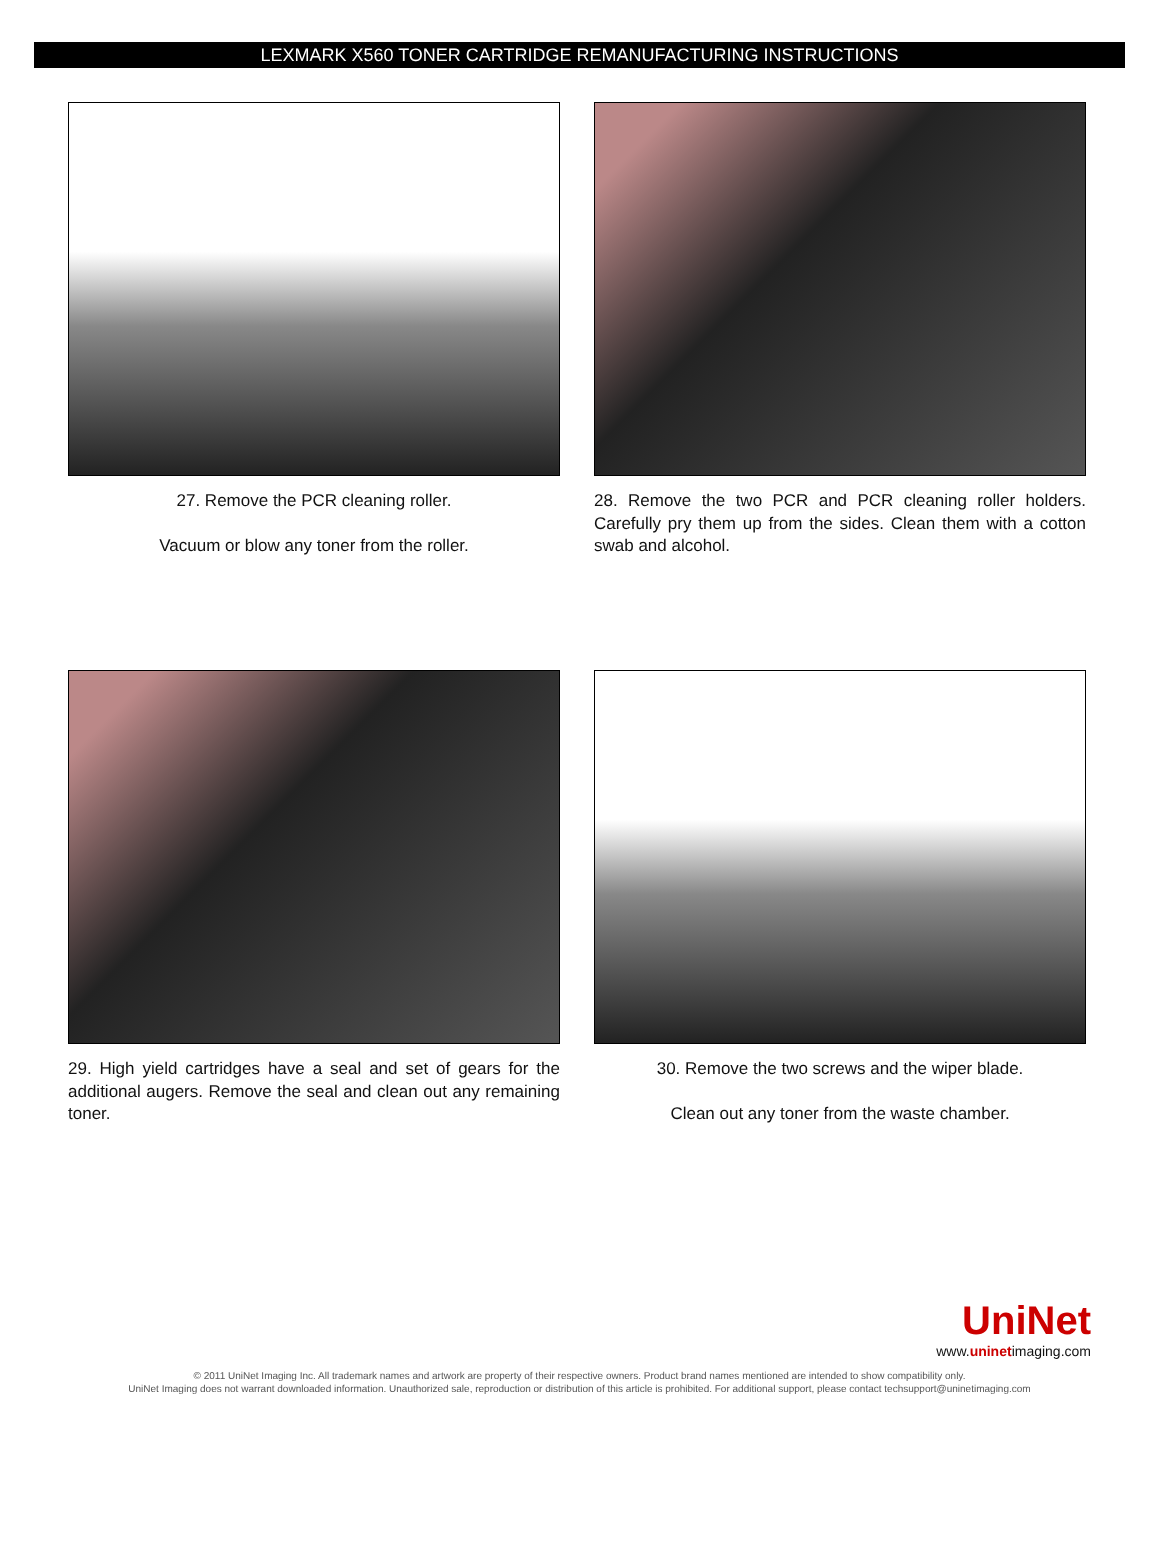LEXMARK X560 TONER CARTRIDGE REMANUFACTURING INSTRUCTIONS
27. Remove the PCR cleaning roller.
Vacuum or blow any toner from the roller.
28. Remove the two PCR and PCR cleaning roller holders. Carefully pry them up from the sides. Clean them with a cotton swab and alcohol.
29. High yield cartridges have a seal and set of gears for the additional augers. Remove the seal and clean out any remaining toner.
30. Remove the two screws and the wiper blade.
Clean out any toner from the waste chamber.
UniNet
www.uninetimaging.com
© 2011 UniNet Imaging Inc. All trademark names and artwork are property of their respective owners. Product brand names mentioned are intended to show compatibility only.
UniNet Imaging does not warrant downloaded information. Unauthorized sale, reproduction or distribution of this article is prohibited. For additional support, please contact techsupport@uninetimaging.com